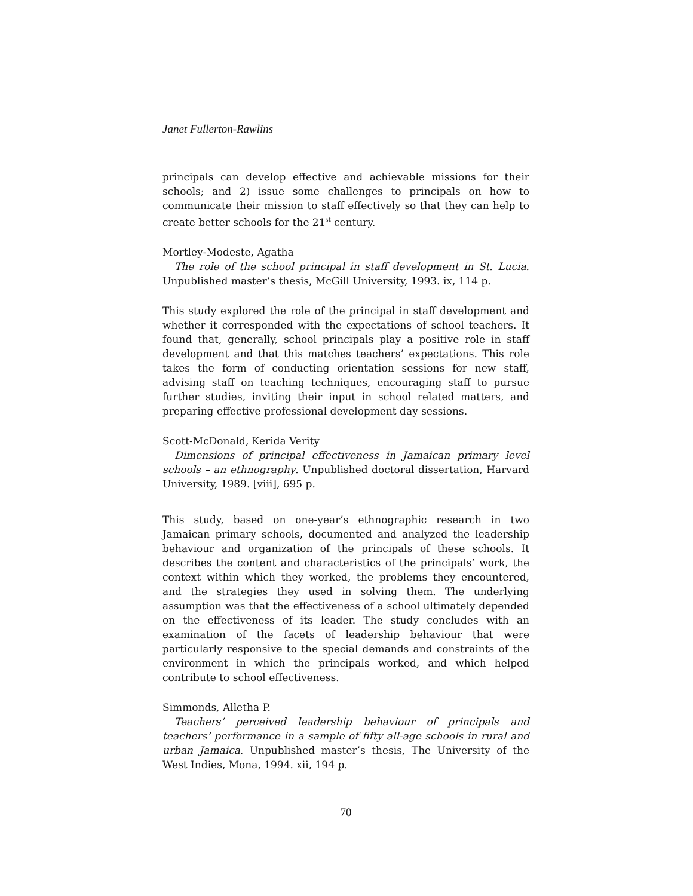Janet Fullerton-Rawlins
principals can develop effective and achievable missions for their schools; and 2) issue some challenges to principals on how to communicate their mission to staff effectively so that they can help to create better schools for the 21<sup>st</sup> century.
Mortley-Modeste, Agatha
The role of the school principal in staff development in St. Lucia. Unpublished master’s thesis, McGill University, 1993. ix, 114 p.
This study explored the role of the principal in staff development and whether it corresponded with the expectations of school teachers. It found that, generally, school principals play a positive role in staff development and that this matches teachers’ expectations. This role takes the form of conducting orientation sessions for new staff, advising staff on teaching techniques, encouraging staff to pursue further studies, inviting their input in school related matters, and preparing effective professional development day sessions.
Scott-McDonald, Kerida Verity
Dimensions of principal effectiveness in Jamaican primary level schools – an ethnography. Unpublished doctoral dissertation, Harvard University, 1989. [viii], 695 p.
This study, based on one-year’s ethnographic research in two Jamaican primary schools, documented and analyzed the leadership behaviour and organization of the principals of these schools. It describes the content and characteristics of the principals’ work, the context within which they worked, the problems they encountered, and the strategies they used in solving them. The underlying assumption was that the effectiveness of a school ultimately depended on the effectiveness of its leader. The study concludes with an examination of the facets of leadership behaviour that were particularly responsive to the special demands and constraints of the environment in which the principals worked, and which helped contribute to school effectiveness.
Simmonds, Alletha P.
Teachers’ perceived leadership behaviour of principals and teachers’ performance in a sample of fifty all-age schools in rural and urban Jamaica. Unpublished master’s thesis, The University of the West Indies, Mona, 1994. xii, 194 p.
70